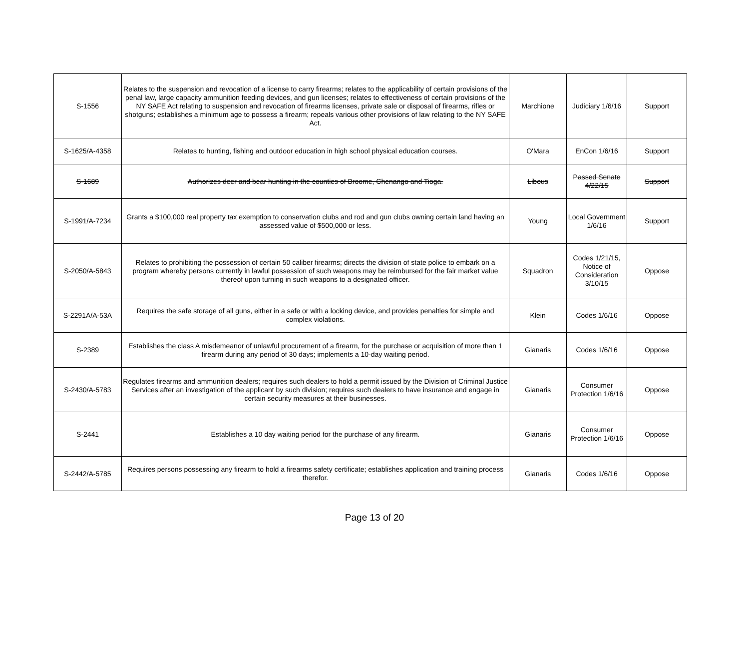| S-1556 | Relates to the suspension and revocation of a license to carry firearms; relates to the applicability of certain provisions of the penal law, large capacity ammunition feeding devices, and gun licenses; relates to effectiveness of certain provisions of the NY SAFE Act relating to suspension and revocation of firearms licenses, private sale or disposal of firearms, rifles or shotguns; establishes a minimum age to possess a firearm; repeals various other provisions of law relating to the NY SAFE Act. | Marchione | Judiciary 1/6/16 | Support |
| S-1625/A-4358 | Relates to hunting, fishing and outdoor education in high school physical education courses. | O'Mara | EnCon 1/6/16 | Support |
| S-1689 | Authorizes deer and bear hunting in the counties of Broome, Chenango and Tioga. | Libous | Passed Senate 4/22/15 | Support |
| S-1991/A-7234 | Grants a $100,000 real property tax exemption to conservation clubs and rod and gun clubs owning certain land having an assessed value of $500,000 or less. | Young | Local Government 1/6/16 | Support |
| S-2050/A-5843 | Relates to prohibiting the possession of certain 50 caliber firearms; directs the division of state police to embark on a program whereby persons currently in lawful possession of such weapons may be reimbursed for the fair market value thereof upon turning in such weapons to a designated officer. | Squadron | Codes 1/21/15, Notice of Consideration 3/10/15 | Oppose |
| S-2291A/A-53A | Requires the safe storage of all guns, either in a safe or with a locking device, and provides penalties for simple and complex violations. | Klein | Codes 1/6/16 | Oppose |
| S-2389 | Establishes the class A misdemeanor of unlawful procurement of a firearm, for the purchase or acquisition of more than 1 firearm during any period of 30 days; implements a 10-day waiting period. | Gianaris | Codes 1/6/16 | Oppose |
| S-2430/A-5783 | Regulates firearms and ammunition dealers; requires such dealers to hold a permit issued by the Division of Criminal Justice Services after an investigation of the applicant by such division; requires such dealers to have insurance and engage in certain security measures at their businesses. | Gianaris | Consumer Protection 1/6/16 | Oppose |
| S-2441 | Establishes a 10 day waiting period for the purchase of any firearm. | Gianaris | Consumer Protection 1/6/16 | Oppose |
| S-2442/A-5785 | Requires persons possessing any firearm to hold a firearms safety certificate; establishes application and training process therefor. | Gianaris | Codes 1/6/16 | Oppose |
Page 13 of 20